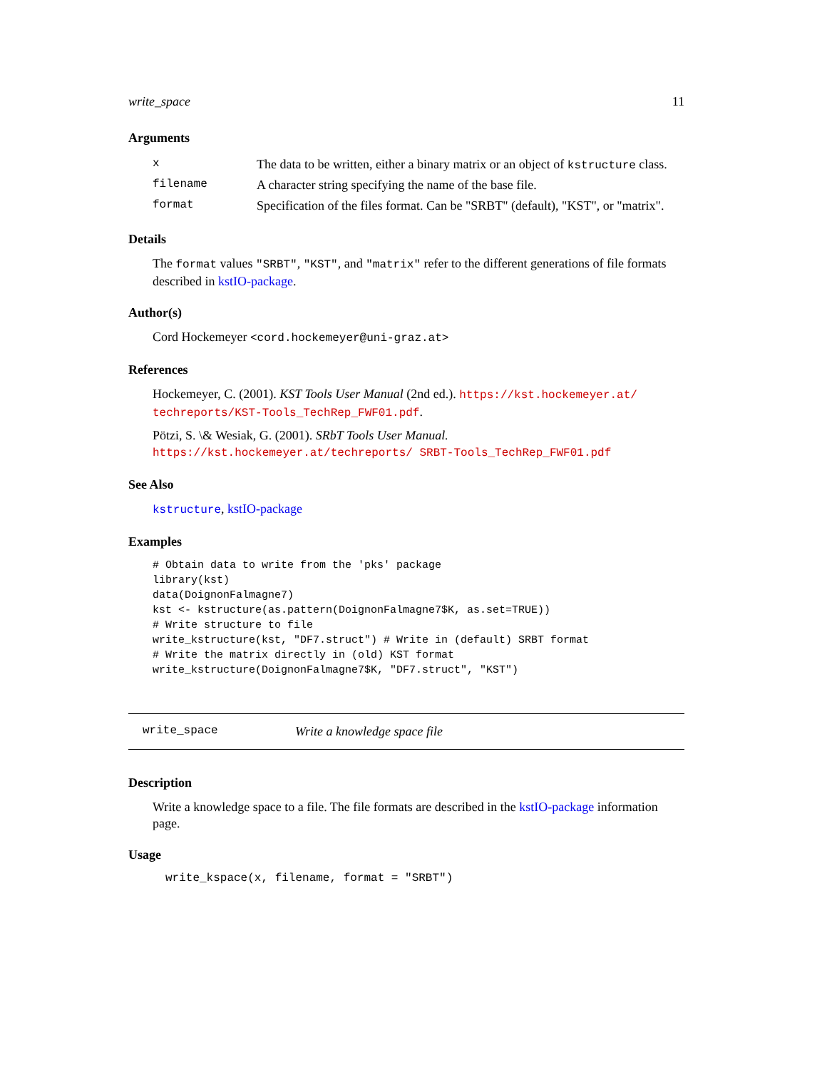write_space 11
Arguments
| x | The data to be written, either a binary matrix or an object of kstructure class. |
| filename | A character string specifying the name of the base file. |
| format | Specification of the files format. Can be "SRBT" (default), "KST", or "matrix". |
Details
The format values "SRBT", "KST", and "matrix" refer to the different generations of file formats described in kstIO-package.
Author(s)
Cord Hockemeyer <cord.hockemeyer@uni-graz.at>
References
Hockemeyer, C. (2001). KST Tools User Manual (2nd ed.). https://kst.hockemeyer.at/ techreports/KST-Tools_TechRep_FWF01.pdf.
Pötzi, S. \& Wesiak, G. (2001). SRbT Tools User Manual. https://kst.hockemeyer.at/techreports/ SRBT-Tools_TechRep_FWF01.pdf
See Also
kstructure, kstIO-package
Examples
# Obtain data to write from the 'pks' package
library(kst)
data(DoignonFalmagne7)
kst <- kstructure(as.pattern(DoignonFalmagne7$K, as.set=TRUE))
# Write structure to file
write_kstructure(kst, "DF7.struct") # Write in (default) SRBT format
# Write the matrix directly in (old) KST format
write_kstructure(DoignonFalmagne7$K, "DF7.struct", "KST")
write_space Write a knowledge space file
Description
Write a knowledge space to a file. The file formats are described in the kstIO-package information page.
Usage
write_kspace(x, filename, format = "SRBT")